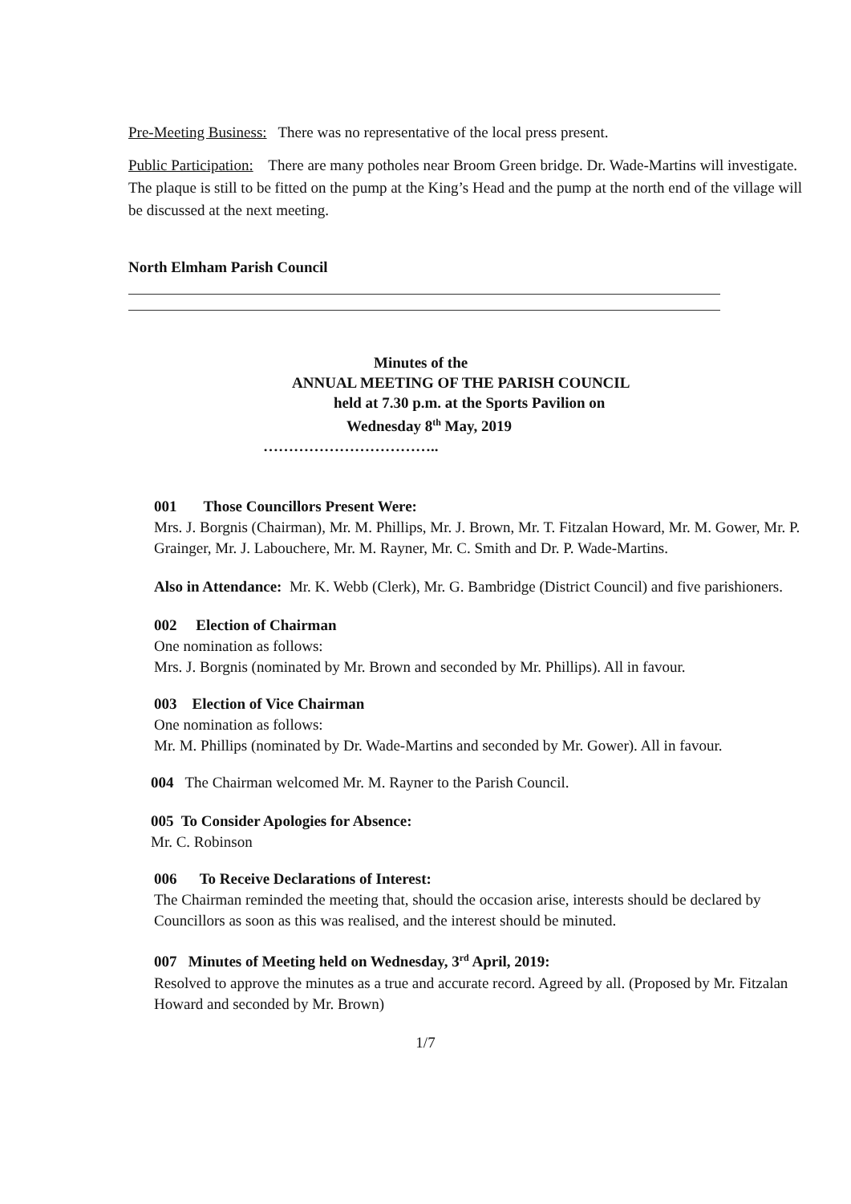Pre-Meeting Business: There was no representative of the local press present.
Public Participation: There are many potholes near Broom Green bridge. Dr. Wade-Martins will investigate. The plaque is still to be fitted on the pump at the King’s Head and the pump at the north end of the village will be discussed at the next meeting.
North Elmham Parish Council
Minutes of the
ANNUAL MEETING OF THE PARISH COUNCIL
held at 7.30 p.m. at the Sports Pavilion on
Wednesday 8<sup>th</sup> May, 2019
……………………………..
001 Those Councillors Present Were:
Mrs. J. Borgnis (Chairman), Mr. M. Phillips, Mr. J. Brown, Mr. T. Fitzalan Howard, Mr. M. Gower, Mr. P. Grainger, Mr. J. Labouchere, Mr. M. Rayner, Mr. C. Smith and Dr. P. Wade-Martins.
Also in Attendance: Mr. K. Webb (Clerk), Mr. G. Bambridge (District Council) and five parishioners.
002 Election of Chairman
One nomination as follows:
Mrs. J. Borgnis (nominated by Mr. Brown and seconded by Mr. Phillips). All in favour.
003 Election of Vice Chairman
One nomination as follows:
Mr. M. Phillips (nominated by Dr. Wade-Martins and seconded by Mr. Gower). All in favour.
004 The Chairman welcomed Mr. M. Rayner to the Parish Council.
005 To Consider Apologies for Absence:
Mr. C. Robinson
006 To Receive Declarations of Interest:
The Chairman reminded the meeting that, should the occasion arise, interests should be declared by Councillors as soon as this was realised, and the interest should be minuted.
007 Minutes of Meeting held on Wednesday, 3<sup>rd</sup> April, 2019:
Resolved to approve the minutes as a true and accurate record. Agreed by all. (Proposed by Mr. Fitzalan Howard and seconded by Mr. Brown)
1/7